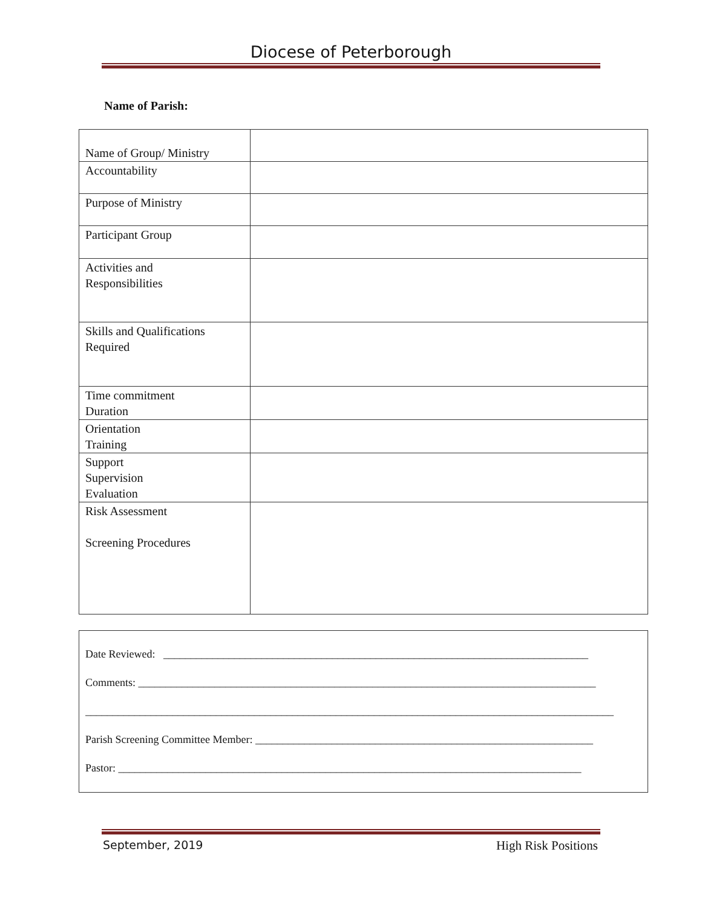Diocese of Peterborough
Name of Parish:
| Name of Group/ Ministry | |
| Accountability | |
| Purpose of Ministry | |
| Participant Group | |
| Activities and Responsibilities | |
| Skills and Qualifications Required | |
| Time commitment Duration | |
| Orientation Training | |
| Support Supervision Evaluation | |
| Risk Assessment Screening Procedures | |
Date Reviewed: ______________________________________________________________________________
Comments: ____________________________________________________________________________________
_________________________________________________________________________________________________
Parish Screening Committee Member: ______________________________________________________________
Pastor: _____________________________________________________________________________________
September, 2019 High Risk Positions